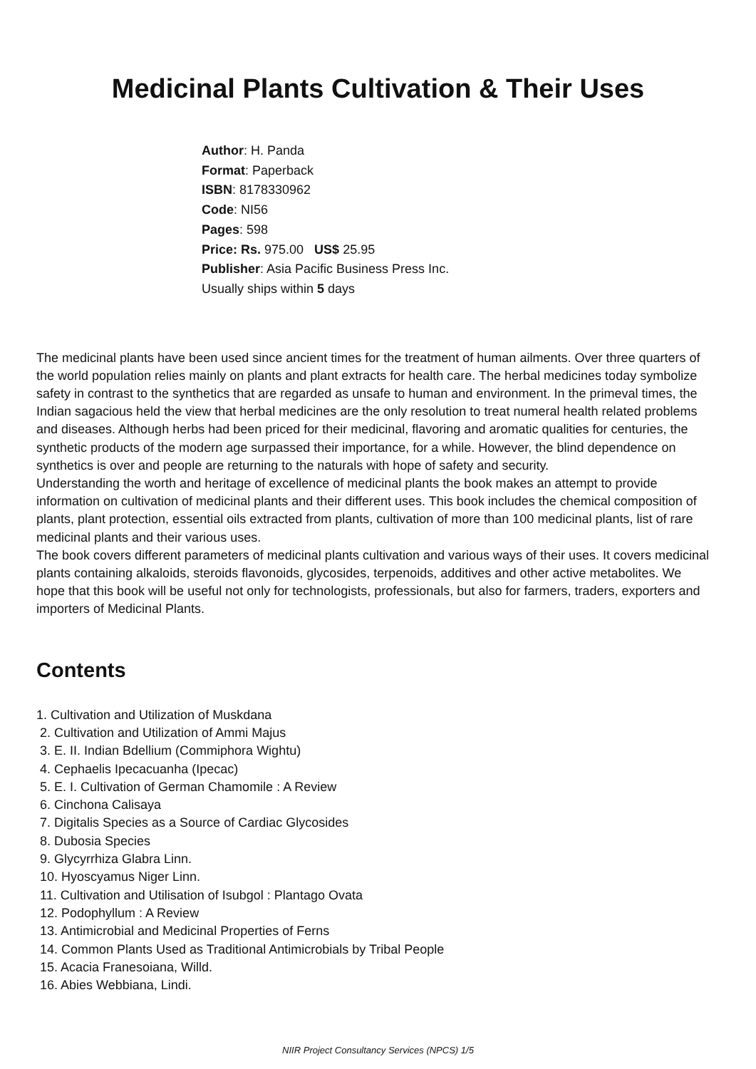Medicinal Plants Cultivation & Their Uses
Author: H. Panda
Format: Paperback
ISBN: 8178330962
Code: NI56
Pages: 598
Price: Rs. 975.00 US$ 25.95
Publisher: Asia Pacific Business Press Inc.
Usually ships within 5 days
The medicinal plants have been used since ancient times for the treatment of human ailments. Over three quarters of the world population relies mainly on plants and plant extracts for health care. The herbal medicines today symbolize safety in contrast to the synthetics that are regarded as unsafe to human and environment. In the primeval times, the Indian sagacious held the view that herbal medicines are the only resolution to treat numeral health related problems and diseases. Although herbs had been priced for their medicinal, flavoring and aromatic qualities for centuries, the synthetic products of the modern age surpassed their importance, for a while. However, the blind dependence on synthetics is over and people are returning to the naturals with hope of safety and security.
Understanding the worth and heritage of excellence of medicinal plants the book makes an attempt to provide information on cultivation of medicinal plants and their different uses. This book includes the chemical composition of plants, plant protection, essential oils extracted from plants, cultivation of more than 100 medicinal plants, list of rare medicinal plants and their various uses.
The book covers different parameters of medicinal plants cultivation and various ways of their uses. It covers medicinal plants containing alkaloids, steroids flavonoids, glycosides, terpenoids, additives and other active metabolites. We hope that this book will be useful not only for technologists, professionals, but also for farmers, traders, exporters and importers of Medicinal Plants.
Contents
1. Cultivation and Utilization of Muskdana
2. Cultivation and Utilization of Ammi Majus
3. E. II. Indian Bdellium (Commiphora Wightu)
4. Cephaelis Ipecacuanha (Ipecac)
5. E. I. Cultivation of German Chamomile : A Review
6. Cinchona Calisaya
7. Digitalis Species as a Source of Cardiac Glycosides
8. Dubosia Species
9. Glycyrrhiza Glabra Linn.
10. Hyoscyamus Niger Linn.
11. Cultivation and Utilisation of Isubgol : Plantago Ovata
12. Podophyllum : A Review
13. Antimicrobial and Medicinal Properties of Ferns
14. Common Plants Used as Traditional Antimicrobials by Tribal People
15. Acacia Franesoiana, Willd.
16. Abies Webbiana, Lindi.
NIIR Project Consultancy Services (NPCS) 1/5